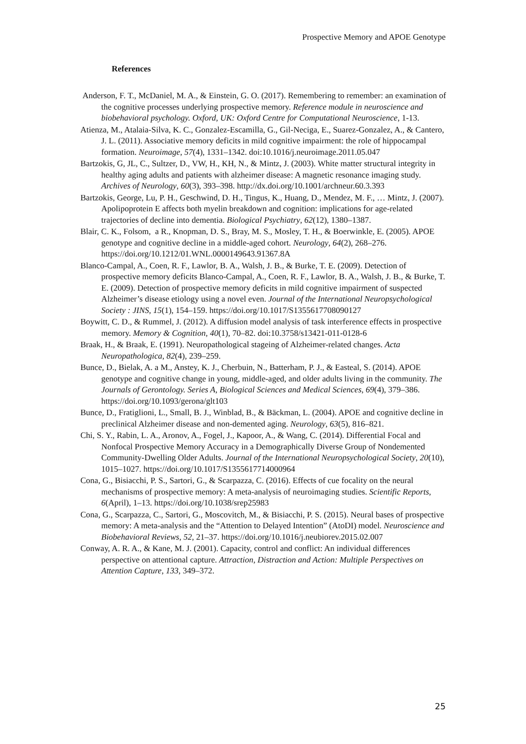Prospective Memory and APOE Genotype
References
Anderson, F. T., McDaniel, M. A., & Einstein, G. O. (2017). Remembering to remember: an examination of the cognitive processes underlying prospective memory. Reference module in neuroscience and biobehavioral psychology. Oxford, UK: Oxford Centre for Computational Neuroscience, 1-13.
Atienza, M., Atalaia-Silva, K. C., Gonzalez-Escamilla, G., Gil-Neciga, E., Suarez-Gonzalez, A., & Cantero, J. L. (2011). Associative memory deficits in mild cognitive impairment: the role of hippocampal formation. Neuroimage, 57(4), 1331–1342. doi:10.1016/j.neuroimage.2011.05.047
Bartzokis, G, JL, C., Sultzer, D., VW, H., KH, N., & Mintz, J. (2003). White matter structural integrity in healthy aging adults and patients with alzheimer disease: A magnetic resonance imaging study. Archives of Neurology, 60(3), 393–398. http://dx.doi.org/10.1001/archneur.60.3.393
Bartzokis, George, Lu, P. H., Geschwind, D. H., Tingus, K., Huang, D., Mendez, M. F., … Mintz, J. (2007). Apolipoprotein E affects both myelin breakdown and cognition: implications for age-related trajectories of decline into dementia. Biological Psychiatry, 62(12), 1380–1387.
Blair, C. K., Folsom, a R., Knopman, D. S., Bray, M. S., Mosley, T. H., & Boerwinkle, E. (2005). APOE genotype and cognitive decline in a middle-aged cohort. Neurology, 64(2), 268–276. https://doi.org/10.1212/01.WNL.0000149643.91367.8A
Blanco-Campal, A., Coen, R. F., Lawlor, B. A., Walsh, J. B., & Burke, T. E. (2009). Detection of prospective memory deficits Blanco-Campal, A., Coen, R. F., Lawlor, B. A., Walsh, J. B., & Burke, T. E. (2009). Detection of prospective memory deficits in mild cognitive impairment of suspected Alzheimer’s disease etiology using a novel even. Journal of the International Neuropsychological Society : JINS, 15(1), 154–159. https://doi.org/10.1017/S1355617708090127
Boywitt, C. D., & Rummel, J. (2012). A diffusion model analysis of task interference effects in prospective memory. Memory & Cognition, 40(1), 70–82. doi:10.3758/s13421-011-0128-6
Braak, H., & Braak, E. (1991). Neuropathological stageing of Alzheimer-related changes. Acta Neuropathologica, 82(4), 239–259.
Bunce, D., Bielak, A. a M., Anstey, K. J., Cherbuin, N., Batterham, P. J., & Easteal, S. (2014). APOE genotype and cognitive change in young, middle-aged, and older adults living in the community. The Journals of Gerontology. Series A, Biological Sciences and Medical Sciences, 69(4), 379–386. https://doi.org/10.1093/gerona/glt103
Bunce, D., Fratiglioni, L., Small, B. J., Winblad, B., & Bäckman, L. (2004). APOE and cognitive decline in preclinical Alzheimer disease and non-demented aging. Neurology, 63(5), 816–821.
Chi, S. Y., Rabin, L. A., Aronov, A., Fogel, J., Kapoor, A., & Wang, C. (2014). Differential Focal and Nonfocal Prospective Memory Accuracy in a Demographically Diverse Group of Nondemented Community-Dwelling Older Adults. Journal of the International Neuropsychological Society, 20(10), 1015–1027. https://doi.org/10.1017/S1355617714000964
Cona, G., Bisiacchi, P. S., Sartori, G., & Scarpazza, C. (2016). Effects of cue focality on the neural mechanisms of prospective memory: A meta-analysis of neuroimaging studies. Scientific Reports, 6(April), 1–13. https://doi.org/10.1038/srep25983
Cona, G., Scarpazza, C., Sartori, G., Moscovitch, M., & Bisiacchi, P. S. (2015). Neural bases of prospective memory: A meta-analysis and the “Attention to Delayed Intention” (AtoDI) model. Neuroscience and Biobehavioral Reviews, 52, 21–37. https://doi.org/10.1016/j.neubiorev.2015.02.007
Conway, A. R. A., & Kane, M. J. (2001). Capacity, control and conflict: An individual differences perspective on attentional capture. Attraction, Distraction and Action: Multiple Perspectives on Attention Capture, 133, 349–372.
25